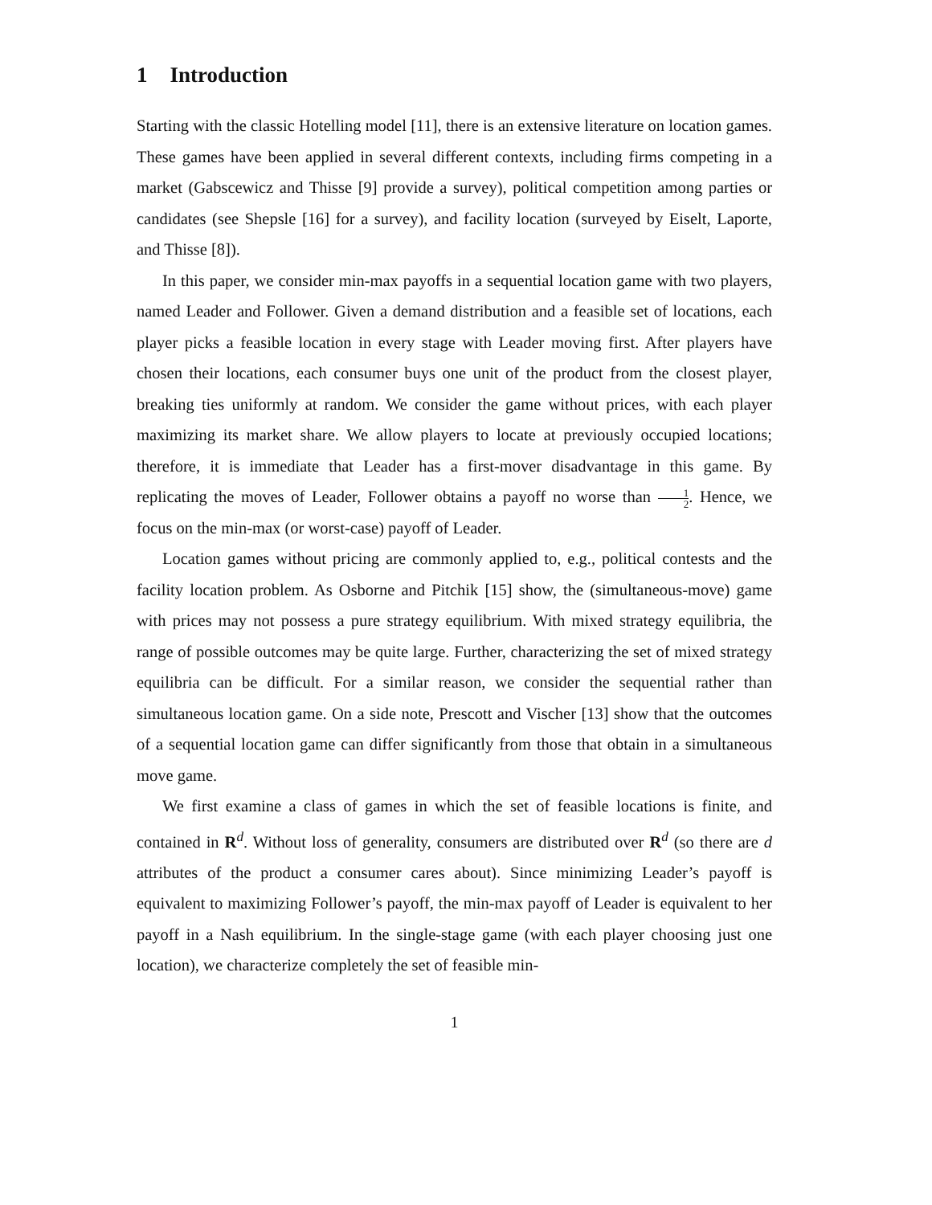1 Introduction
Starting with the classic Hotelling model [11], there is an extensive literature on location games. These games have been applied in several different contexts, including firms competing in a market (Gabscewicz and Thisse [9] provide a survey), political competition among parties or candidates (see Shepsle [16] for a survey), and facility location (surveyed by Eiselt, Laporte, and Thisse [8]).
In this paper, we consider min-max payoffs in a sequential location game with two players, named Leader and Follower. Given a demand distribution and a feasible set of locations, each player picks a feasible location in every stage with Leader moving first. After players have chosen their locations, each consumer buys one unit of the product from the closest player, breaking ties uniformly at random. We consider the game without prices, with each player maximizing its market share. We allow players to locate at previously occupied locations; therefore, it is immediate that Leader has a first-mover disadvantage in this game. By replicating the moves of Leader, Follower obtains a payoff no worse than 1 2. Hence, we focus on the min-max (or worst-case) payoff of Leader.
Location games without pricing are commonly applied to, e.g., political contests and the facility location problem. As Osborne and Pitchik [15] show, the (simultaneous-move) game with prices may not possess a pure strategy equilibrium. With mixed strategy equilibria, the range of possible outcomes may be quite large. Further, characterizing the set of mixed strategy equilibria can be difficult. For a similar reason, we consider the sequential rather than simultaneous location game. On a side note, Prescott and Vischer [13] show that the outcomes of a sequential location game can differ significantly from those that obtain in a simultaneous move game.
We first examine a class of games in which the set of feasible locations is finite, and contained in R<sup>d</sup>. Without loss of generality, consumers are distributed over R<sup>d</sup> (so there are d attributes of the product a consumer cares about). Since minimizing Leader’s payoff is equivalent to maximizing Follower’s payoff, the min-max payoff of Leader is equivalent to her payoff in a Nash equilibrium. In the single-stage game (with each player choosing just one location), we characterize completely the set of feasible min-
1